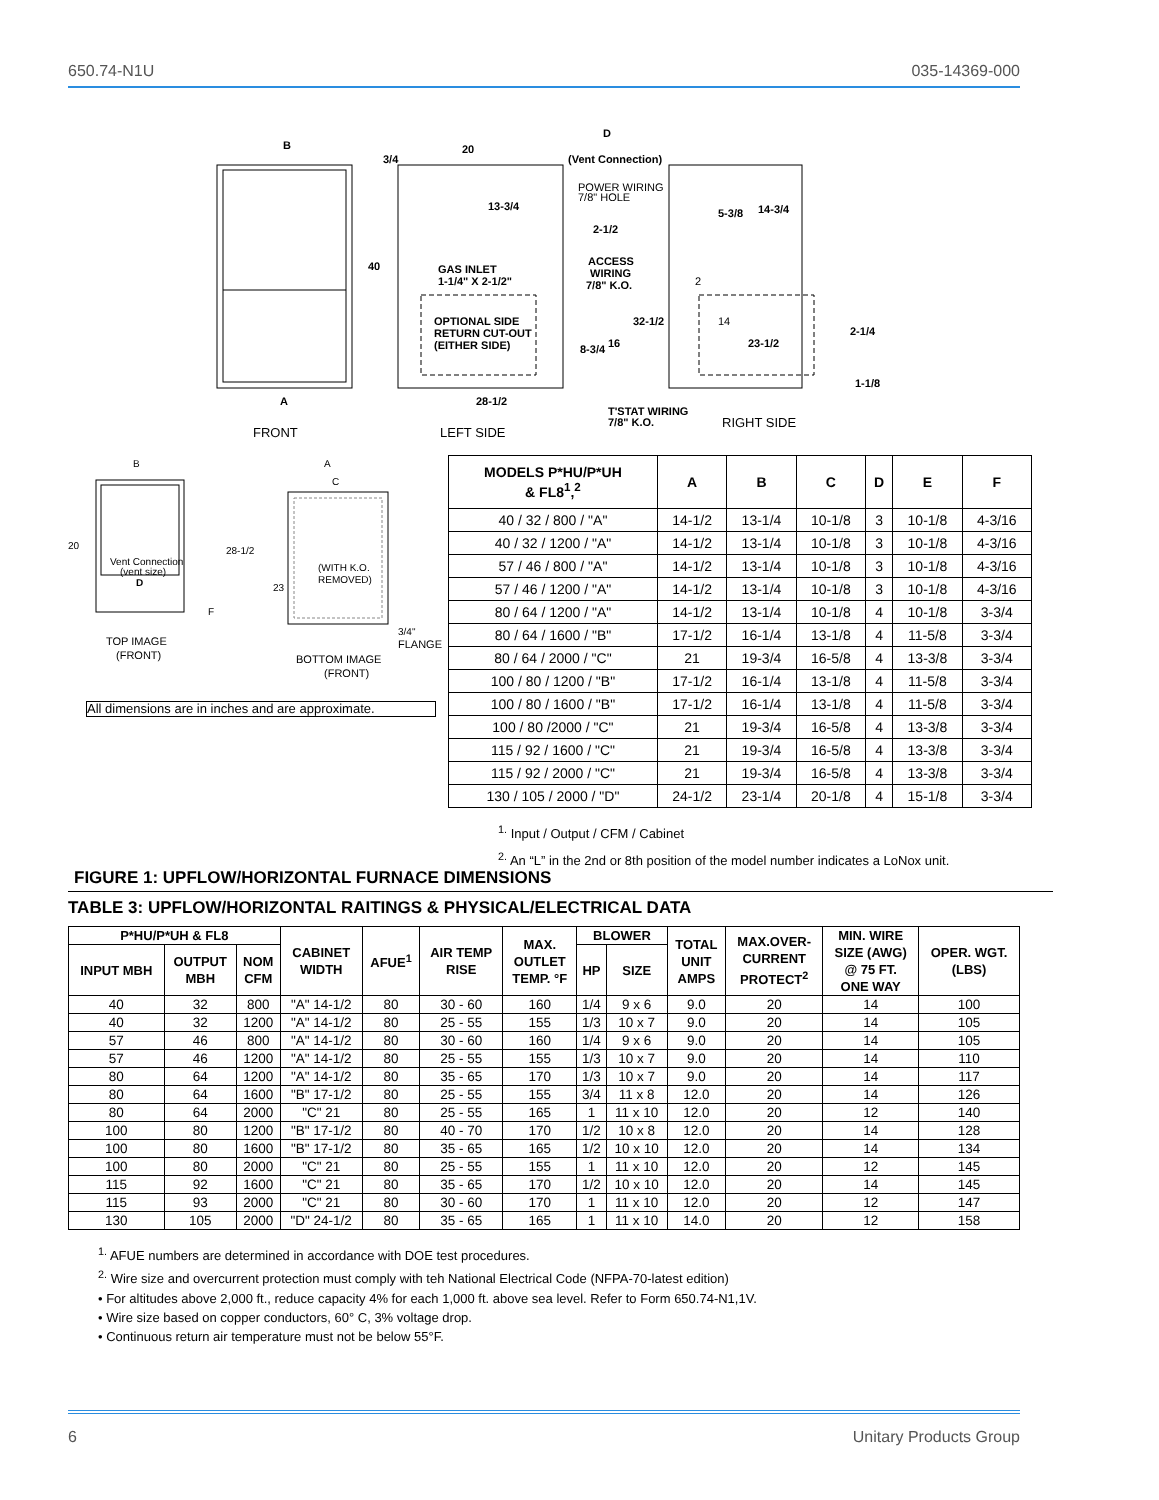650.74-N1U 035-14369-000
B
3/4
40
A
20
28-1/2
D
(Vent Connection)
13-3/4
2-1/2
GAS INLET
1-1/4" X 2-1/2"
ACCESS
WIRING
7/8" K.O.
OPTIONAL SIDE
RETURN CUT-OUT
(EITHER SIDE)
8-3/4
16
32-1/2
T'STAT WIRING
7/8" K.O.
5-3/8
14-3/4
23-1/2
2-1/4
1-1/8
POWER WIRING
7/8" HOLE
2
14
FRONT
LEFT SIDE
RIGHT SIDE
B
20
Vent Connection
(vent size)
D
F
TOP IMAGE
(FRONT)
A
C
28-1/2
23
(WITH K.O.
REMOVED)
3/4"
FLANGE
BOTTOM IMAGE
(FRONT)
All dimensions are in inches and are approximate.
| MODELS P*HU/P*UH & FL8<sup>1</sup>,<sup>2</sup> | A | B | C | D | E | F |
| --- | --- | --- | --- | --- | --- | --- |
| 40 / 32 / 800 / "A" | 14-1/2 | 13-1/4 | 10-1/8 | 3 | 10-1/8 | 4-3/16 |
| 40 / 32 / 1200 / "A" | 14-1/2 | 13-1/4 | 10-1/8 | 3 | 10-1/8 | 4-3/16 |
| 57 / 46 / 800 / "A" | 14-1/2 | 13-1/4 | 10-1/8 | 3 | 10-1/8 | 4-3/16 |
| 57 / 46 / 1200 / "A" | 14-1/2 | 13-1/4 | 10-1/8 | 3 | 10-1/8 | 4-3/16 |
| 80 / 64 / 1200 / "A" | 14-1/2 | 13-1/4 | 10-1/8 | 4 | 10-1/8 | 3-3/4 |
| 80 / 64 / 1600 / "B" | 17-1/2 | 16-1/4 | 13-1/8 | 4 | 11-5/8 | 3-3/4 |
| 80 / 64 / 2000 / "C" | 21 | 19-3/4 | 16-5/8 | 4 | 13-3/8 | 3-3/4 |
| 100 / 80 / 1200 / "B" | 17-1/2 | 16-1/4 | 13-1/8 | 4 | 11-5/8 | 3-3/4 |
| 100 / 80 / 1600 / "B" | 17-1/2 | 16-1/4 | 13-1/8 | 4 | 11-5/8 | 3-3/4 |
| 100 / 80 /2000 / "C" | 21 | 19-3/4 | 16-5/8 | 4 | 13-3/8 | 3-3/4 |
| 115 / 92 / 1600 / "C" | 21 | 19-3/4 | 16-5/8 | 4 | 13-3/8 | 3-3/4 |
| 115 / 92 / 2000 / "C" | 21 | 19-3/4 | 16-5/8 | 4 | 13-3/8 | 3-3/4 |
| 130 / 105 / 2000 / "D" | 24-1/2 | 23-1/4 | 20-1/8 | 4 | 15-1/8 | 3-3/4 |
<sup>1.</sup> Input / Output / CFM / Cabinet
<sup>2.</sup> An “L” in the 2nd or 8th position of the model number indicates a LoNox unit.
FIGURE 1: UPFLOW/HORIZONTAL FURNACE DIMENSIONS
TABLE 3: UPFLOW/HORIZONTAL RAITINGS & PHYSICAL/ELECTRICAL DATA
| P*HU/P*UH & FL8 | | | CABINET WIDTH | AFUE<sup>1</sup> | AIR TEMP RISE | MAX. OUTLET TEMP. °F | BLOWER | | TOTAL UNIT AMPS | MAX.OVER- CURRENT PROTECT<sup>2</sup> | MIN. WIRE SIZE (AWG) @ 75 FT. ONE WAY | OPER. WGT. (LBS) |
| --- | --- | --- | --- | --- | --- | --- | --- | --- | --- | --- | --- | --- |
| INPUT MBH | OUTPUT MBH | NOM CFM | | | | | HP | SIZE | | | | |
| 40 | 32 | 800 | "A" 14-1/2 | 80 | 30 - 60 | 160 | 1/4 | 9 x 6 | 9.0 | 20 | 14 | 100 |
| 40 | 32 | 1200 | "A" 14-1/2 | 80 | 25 - 55 | 155 | 1/3 | 10 x 7 | 9.0 | 20 | 14 | 105 |
| 57 | 46 | 800 | "A" 14-1/2 | 80 | 30 - 60 | 160 | 1/4 | 9 x 6 | 9.0 | 20 | 14 | 105 |
| 57 | 46 | 1200 | "A" 14-1/2 | 80 | 25 - 55 | 155 | 1/3 | 10 x 7 | 9.0 | 20 | 14 | 110 |
| 80 | 64 | 1200 | "A" 14-1/2 | 80 | 35 - 65 | 170 | 1/3 | 10 x 7 | 9.0 | 20 | 14 | 117 |
| 80 | 64 | 1600 | "B" 17-1/2 | 80 | 25 - 55 | 155 | 3/4 | 11 x 8 | 12.0 | 20 | 14 | 126 |
| 80 | 64 | 2000 | "C" 21 | 80 | 25 - 55 | 165 | 1 | 11 x 10 | 12.0 | 20 | 12 | 140 |
| 100 | 80 | 1200 | "B" 17-1/2 | 80 | 40 - 70 | 170 | 1/2 | 10 x 8 | 12.0 | 20 | 14 | 128 |
| 100 | 80 | 1600 | "B" 17-1/2 | 80 | 35 - 65 | 165 | 1/2 | 10 x 10 | 12.0 | 20 | 14 | 134 |
| 100 | 80 | 2000 | "C" 21 | 80 | 25 - 55 | 155 | 1 | 11 x 10 | 12.0 | 20 | 12 | 145 |
| 115 | 92 | 1600 | "C" 21 | 80 | 35 - 65 | 170 | 1/2 | 10 x 10 | 12.0 | 20 | 14 | 145 |
| 115 | 93 | 2000 | "C" 21 | 80 | 30 - 60 | 170 | 1 | 11 x 10 | 12.0 | 20 | 12 | 147 |
| 130 | 105 | 2000 | "D" 24-1/2 | 80 | 35 - 65 | 165 | 1 | 11 x 10 | 14.0 | 20 | 12 | 158 |
<sup>1.</sup> AFUE numbers are determined in accordance with DOE test procedures.
<sup>2.</sup> Wire size and overcurrent protection must comply with teh National Electrical Code (NFPA-70-latest edition)
• For altitudes above 2,000 ft., reduce capacity 4% for each 1,000 ft. above sea level. Refer to Form 650.74-N1,1V.
• Wire size based on copper conductors, 60° C, 3% voltage drop.
• Continuous return air temperature must not be below 55°F.
6 Unitary Products Group